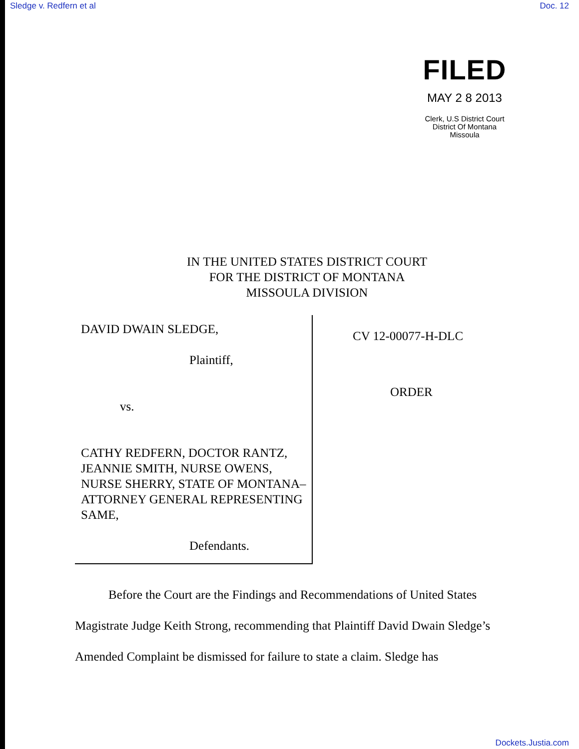Sledge v. Redfern et al Doc. 12
FILED
MAY 2 8 2013
Clerk, U.S District Court
District Of Montana
Missoula
IN THE UNITED STATES DISTRICT COURT
FOR THE DISTRICT OF MONTANA
MISSOULA DIVISION
DAVID DWAIN SLEDGE,
Plaintiff,
vs.
CATHY REDFERN, DOCTOR RANTZ, JEANNIE SMITH, NURSE OWENS, NURSE SHERRY, STATE OF MONTANA–ATTORNEY GENERAL REPRESENTING SAME,
Defendants.
CV 12-00077-H-DLC
ORDER
Before the Court are the Findings and Recommendations of United States Magistrate Judge Keith Strong, recommending that Plaintiff David Dwain Sledge’s Amended Complaint be dismissed for failure to state a claim. Sledge has
Dockets.Justia.com